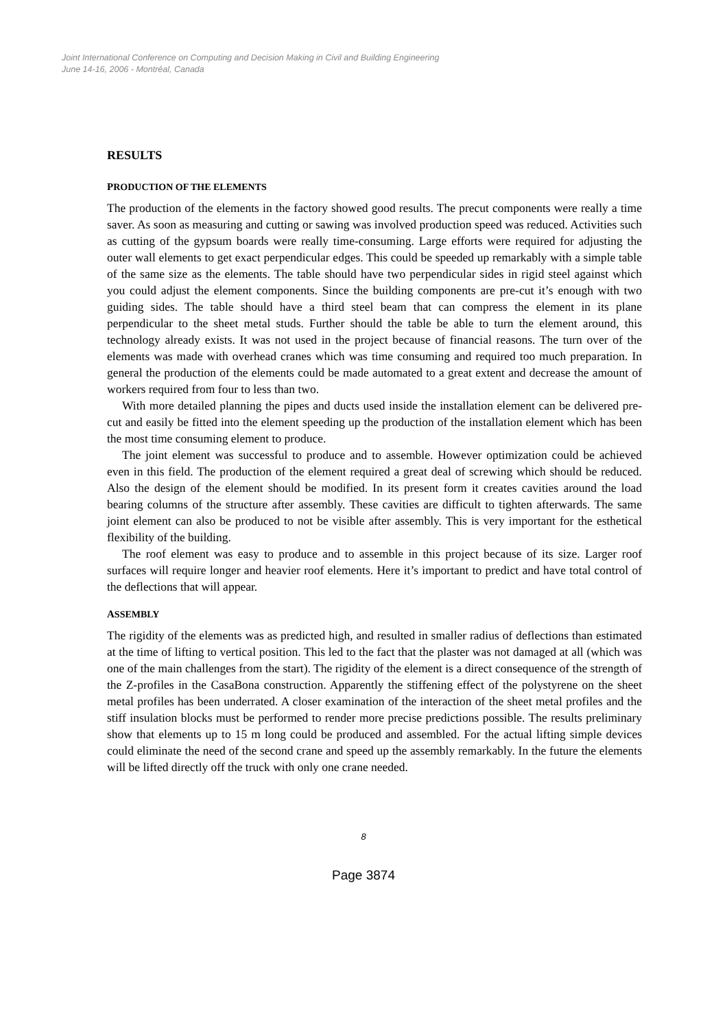Joint International Conference on Computing and Decision Making in Civil and Building Engineering
June 14-16, 2006 - Montréal, Canada
RESULTS
PRODUCTION OF THE ELEMENTS
The production of the elements in the factory showed good results. The precut components were really a time saver. As soon as measuring and cutting or sawing was involved production speed was reduced. Activities such as cutting of the gypsum boards were really time-consuming. Large efforts were required for adjusting the outer wall elements to get exact perpendicular edges. This could be speeded up remarkably with a simple table of the same size as the elements. The table should have two perpendicular sides in rigid steel against which you could adjust the element components. Since the building components are pre-cut it’s enough with two guiding sides. The table should have a third steel beam that can compress the element in its plane perpendicular to the sheet metal studs. Further should the table be able to turn the element around, this technology already exists. It was not used in the project because of financial reasons. The turn over of the elements was made with overhead cranes which was time consuming and required too much preparation. In general the production of the elements could be made automated to a great extent and decrease the amount of workers required from four to less than two.
With more detailed planning the pipes and ducts used inside the installation element can be delivered pre-cut and easily be fitted into the element speeding up the production of the installation element which has been the most time consuming element to produce.
The joint element was successful to produce and to assemble. However optimization could be achieved even in this field. The production of the element required a great deal of screwing which should be reduced. Also the design of the element should be modified. In its present form it creates cavities around the load bearing columns of the structure after assembly. These cavities are difficult to tighten afterwards. The same joint element can also be produced to not be visible after assembly. This is very important for the esthetical flexibility of the building.
The roof element was easy to produce and to assemble in this project because of its size. Larger roof surfaces will require longer and heavier roof elements. Here it’s important to predict and have total control of the deflections that will appear.
ASSEMBLY
The rigidity of the elements was as predicted high, and resulted in smaller radius of deflections than estimated at the time of lifting to vertical position. This led to the fact that the plaster was not damaged at all (which was one of the main challenges from the start). The rigidity of the element is a direct consequence of the strength of the Z-profiles in the CasaBona construction. Apparently the stiffening effect of the polystyrene on the sheet metal profiles has been underrated. A closer examination of the interaction of the sheet metal profiles and the stiff insulation blocks must be performed to render more precise predictions possible. The results preliminary show that elements up to 15 m long could be produced and assembled. For the actual lifting simple devices could eliminate the need of the second crane and speed up the assembly remarkably. In the future the elements will be lifted directly off the truck with only one crane needed.
8
Page 3874